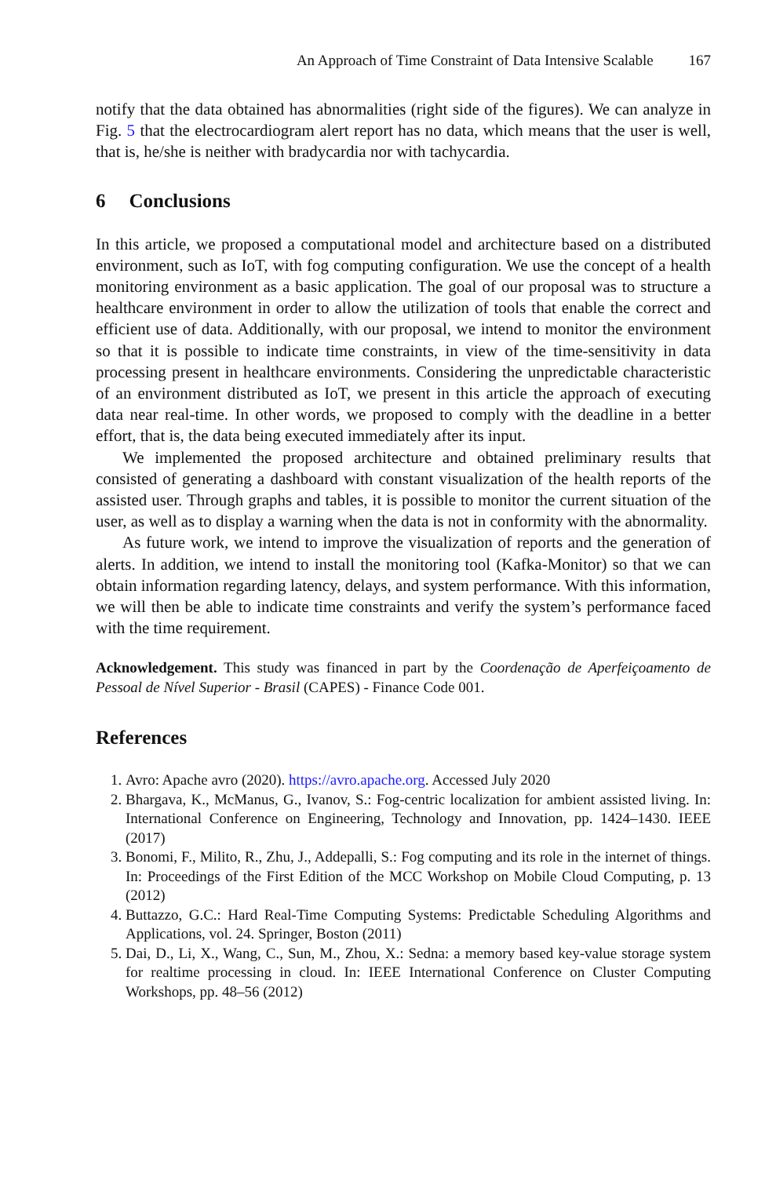An Approach of Time Constraint of Data Intensive Scalable 167
notify that the data obtained has abnormalities (right side of the figures). We can analyze in Fig. 5 that the electrocardiogram alert report has no data, which means that the user is well, that is, he/she is neither with bradycardia nor with tachycardia.
6 Conclusions
In this article, we proposed a computational model and architecture based on a distributed environment, such as IoT, with fog computing configuration. We use the concept of a health monitoring environment as a basic application. The goal of our proposal was to structure a healthcare environment in order to allow the utilization of tools that enable the correct and efficient use of data. Additionally, with our proposal, we intend to monitor the environment so that it is possible to indicate time constraints, in view of the time-sensitivity in data processing present in healthcare environments. Considering the unpredictable characteristic of an environment distributed as IoT, we present in this article the approach of executing data near real-time. In other words, we proposed to comply with the deadline in a better effort, that is, the data being executed immediately after its input.
We implemented the proposed architecture and obtained preliminary results that consisted of generating a dashboard with constant visualization of the health reports of the assisted user. Through graphs and tables, it is possible to monitor the current situation of the user, as well as to display a warning when the data is not in conformity with the abnormality.
As future work, we intend to improve the visualization of reports and the generation of alerts. In addition, we intend to install the monitoring tool (Kafka-Monitor) so that we can obtain information regarding latency, delays, and system performance. With this information, we will then be able to indicate time constraints and verify the system’s performance faced with the time requirement.
Acknowledgement. This study was financed in part by the Coordenação de Aperfeiçoamento de Pessoal de Nível Superior - Brasil (CAPES) - Finance Code 001.
References
1. Avro: Apache avro (2020). https://avro.apache.org. Accessed July 2020
2. Bhargava, K., McManus, G., Ivanov, S.: Fog-centric localization for ambient assisted living. In: International Conference on Engineering, Technology and Innovation, pp. 1424–1430. IEEE (2017)
3. Bonomi, F., Milito, R., Zhu, J., Addepalli, S.: Fog computing and its role in the internet of things. In: Proceedings of the First Edition of the MCC Workshop on Mobile Cloud Computing, p. 13 (2012)
4. Buttazzo, G.C.: Hard Real-Time Computing Systems: Predictable Scheduling Algorithms and Applications, vol. 24. Springer, Boston (2011)
5. Dai, D., Li, X., Wang, C., Sun, M., Zhou, X.: Sedna: a memory based key-value storage system for realtime processing in cloud. In: IEEE International Conference on Cluster Computing Workshops, pp. 48–56 (2012)